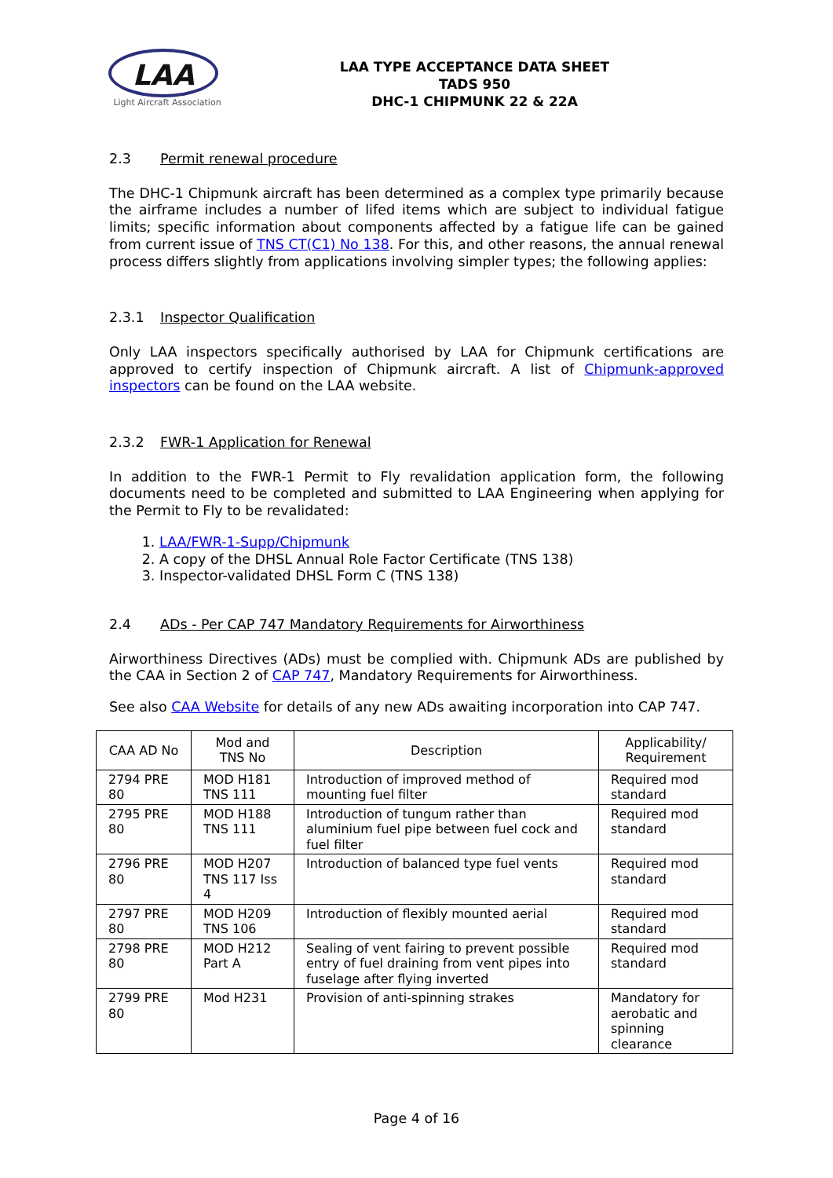LAA
Light Aircraft Association
LAA TYPE ACCEPTANCE DATA SHEET
TADS 950
DHC-1 CHIPMUNK 22 & 22A
2.3 Permit renewal procedure
The DHC-1 Chipmunk aircraft has been determined as a complex type primarily because the airframe includes a number of lifed items which are subject to individual fatigue limits; specific information about components affected by a fatigue life can be gained from current issue of TNS CT(C1) No 138. For this, and other reasons, the annual renewal process differs slightly from applications involving simpler types; the following applies:
2.3.1 Inspector Qualification
Only LAA inspectors specifically authorised by LAA for Chipmunk certifications are approved to certify inspection of Chipmunk aircraft. A list of Chipmunk-approved inspectors can be found on the LAA website.
2.3.2 FWR-1 Application for Renewal
In addition to the FWR-1 Permit to Fly revalidation application form, the following documents need to be completed and submitted to LAA Engineering when applying for the Permit to Fly to be revalidated:
1. LAA/FWR-1-Supp/Chipmunk
2. A copy of the DHSL Annual Role Factor Certificate (TNS 138)
3. Inspector-validated DHSL Form C (TNS 138)
2.4 ADs - Per CAP 747 Mandatory Requirements for Airworthiness
Airworthiness Directives (ADs) must be complied with. Chipmunk ADs are published by the CAA in Section 2 of CAP 747, Mandatory Requirements for Airworthiness.
See also CAA Website for details of any new ADs awaiting incorporation into CAP 747.
| CAA AD No | Mod and TNS No | Description | Applicability/ Requirement |
| --- | --- | --- | --- |
| 2794 PRE 80 | MOD H181 TNS 111 | Introduction of improved method of mounting fuel filter | Required mod standard |
| 2795 PRE 80 | MOD H188 TNS 111 | Introduction of tungum rather than aluminium fuel pipe between fuel cock and fuel filter | Required mod standard |
| 2796 PRE 80 | MOD H207 TNS 117 Iss 4 | Introduction of balanced type fuel vents | Required mod standard |
| 2797 PRE 80 | MOD H209 TNS 106 | Introduction of flexibly mounted aerial | Required mod standard |
| 2798 PRE 80 | MOD H212 Part A | Sealing of vent fairing to prevent possible entry of fuel draining from vent pipes into fuselage after flying inverted | Required mod standard |
| 2799 PRE 80 | Mod H231 | Provision of anti-spinning strakes | Mandatory for aerobatic and spinning clearance |
Page 4 of 16